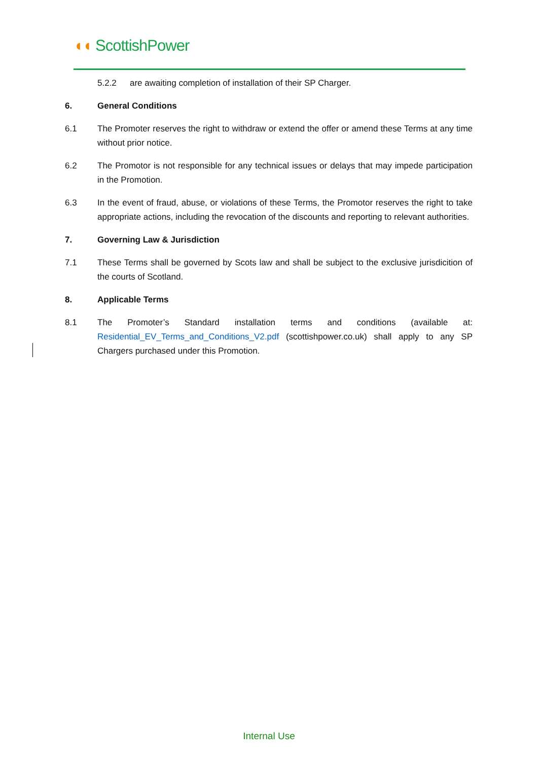◖◖ ScottishPower
5.2.2 are awaiting completion of installation of their SP Charger.
6. General Conditions
6.1 The Promoter reserves the right to withdraw or extend the offer or amend these Terms at any time without prior notice.
6.2 The Promotor is not responsible for any technical issues or delays that may impede participation in the Promotion.
6.3 In the event of fraud, abuse, or violations of these Terms, the Promotor reserves the right to take appropriate actions, including the revocation of the discounts and reporting to relevant authorities.
7. Governing Law & Jurisdiction
7.1 These Terms shall be governed by Scots law and shall be subject to the exclusive jurisdicition of the courts of Scotland.
8. Applicable Terms
8.1 The Promoter’s Standard installation terms and conditions (available at: Residential_EV_Terms_and_Conditions_V2.pdf (scottishpower.co.uk) shall apply to any SP Chargers purchased under this Promotion.
Internal Use